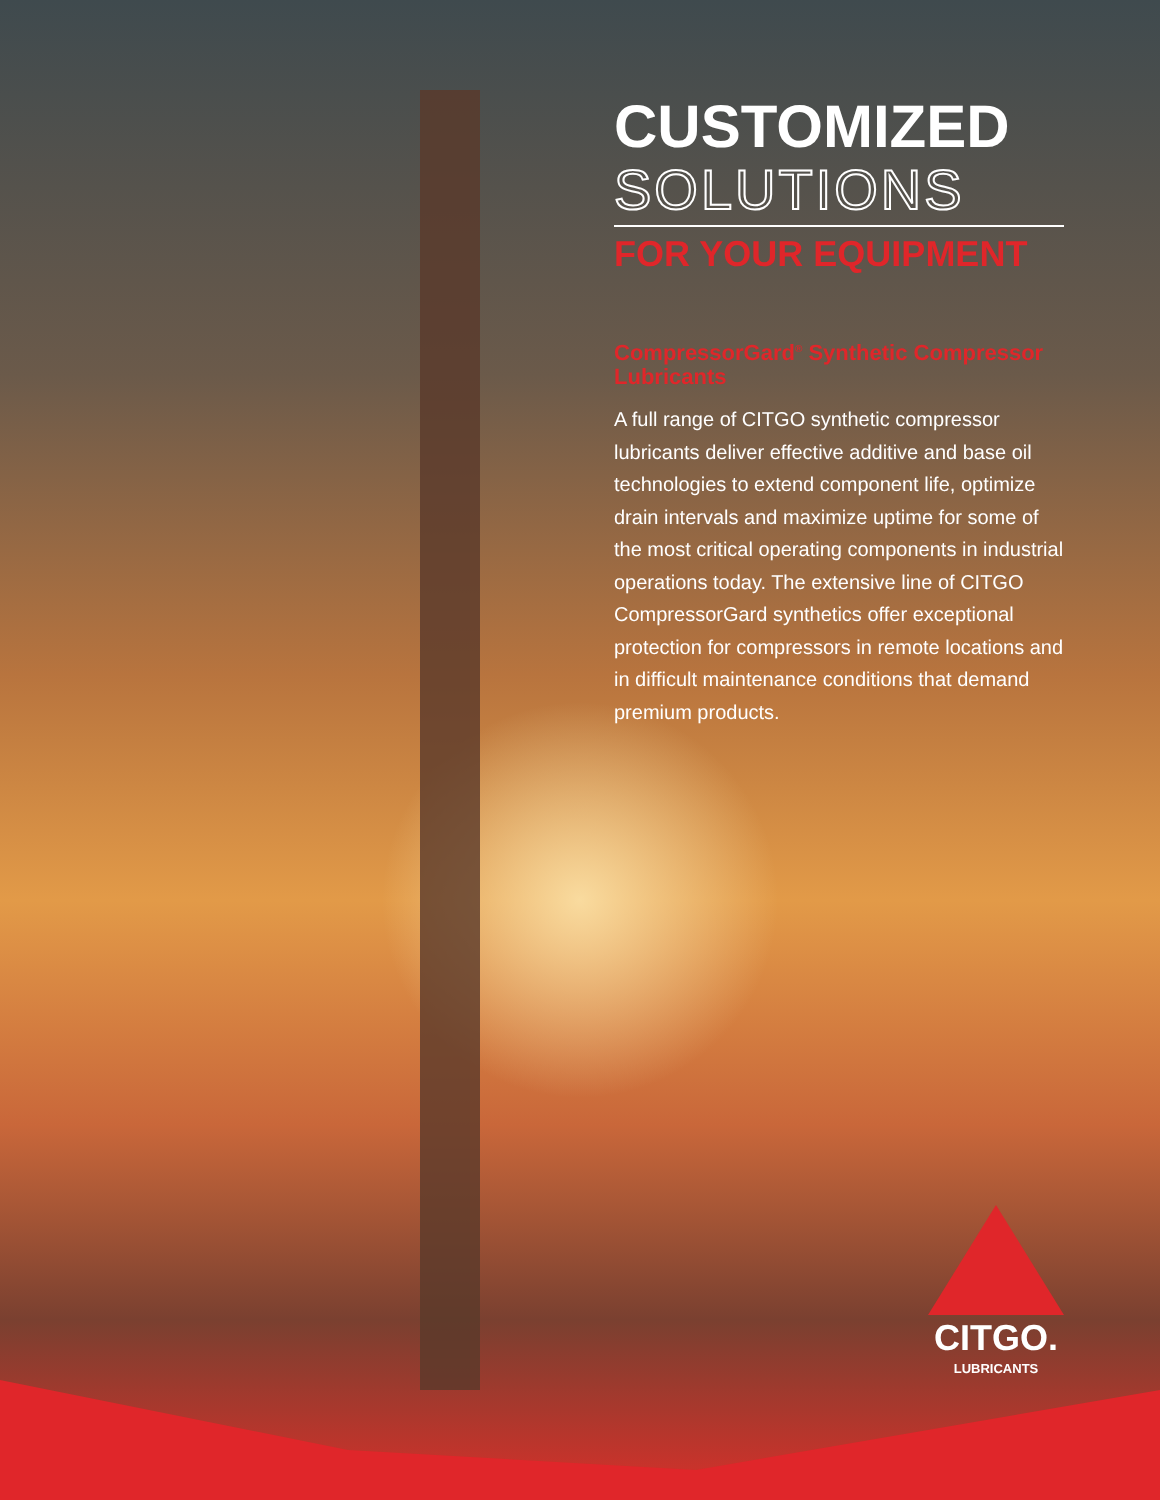CUSTOMIZED
SOLUTIONS
FOR YOUR EQUIPMENT
CompressorGard<sup>®</sup> Synthetic Compressor Lubricants
A full range of CITGO synthetic compressor lubricants deliver effective additive and base oil technologies to extend component life, optimize drain intervals and maximize uptime for some of the most critical operating components in industrial operations today. The extensive line of CITGO CompressorGard synthetics offer exceptional protection for compressors in remote locations and in difficult maintenance conditions that demand premium products.
CITGO.
LUBRICANTS